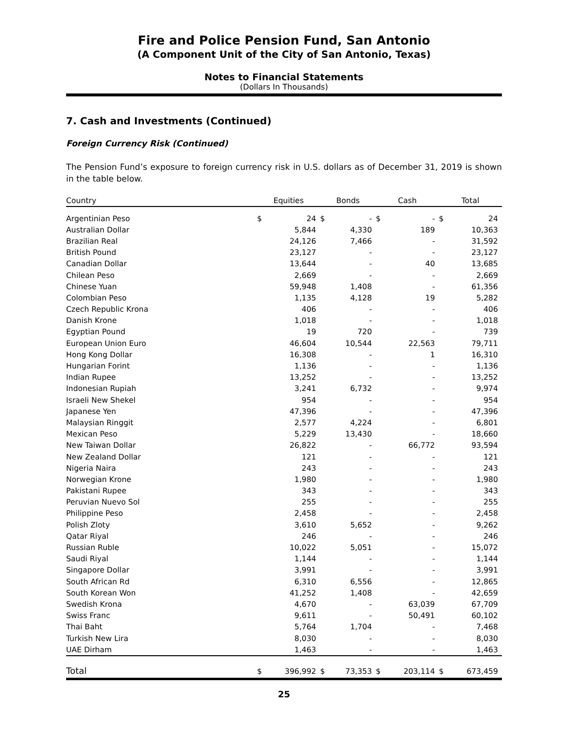Fire and Police Pension Fund, San Antonio
(A Component Unit of the City of San Antonio, Texas)
Notes to Financial Statements
(Dollars In Thousands)
7. Cash and Investments (Continued)
Foreign Currency Risk (Continued)
The Pension Fund’s exposure to foreign currency risk in U.S. dollars as of December 31, 2019 is shown in the table below.
| Country | Equities | | Bonds | | Cash | | Total | |
| --- | --- | --- | --- | --- | --- | --- | --- | --- |
| Argentinian Peso | $ | 24 | $ | - | $ | - | $ | 24 |
| Australian Dollar | | 5,844 | | 4,330 | | 189 | | 10,363 |
| Brazilian Real | | 24,126 | | 7,466 | | - | | 31,592 |
| British Pound | | 23,127 | | - | | - | | 23,127 |
| Canadian Dollar | | 13,644 | | - | | 40 | | 13,685 |
| Chilean Peso | | 2,669 | | - | | - | | 2,669 |
| Chinese Yuan | | 59,948 | | 1,408 | | - | | 61,356 |
| Colombian Peso | | 1,135 | | 4,128 | | 19 | | 5,282 |
| Czech Republic Krona | | 406 | | - | | - | | 406 |
| Danish Krone | | 1,018 | | - | | - | | 1,018 |
| Egyptian Pound | | 19 | | 720 | | - | | 739 |
| European Union Euro | | 46,604 | | 10,544 | | 22,563 | | 79,711 |
| Hong Kong Dollar | | 16,308 | | - | | 1 | | 16,310 |
| Hungarian Forint | | 1,136 | | - | | - | | 1,136 |
| Indian Rupee | | 13,252 | | - | | - | | 13,252 |
| Indonesian Rupiah | | 3,241 | | 6,732 | | - | | 9,974 |
| Israeli New Shekel | | 954 | | - | | - | | 954 |
| Japanese Yen | | 47,396 | | - | | - | | 47,396 |
| Malaysian Ringgit | | 2,577 | | 4,224 | | - | | 6,801 |
| Mexican Peso | | 5,229 | | 13,430 | | - | | 18,660 |
| New Taiwan Dollar | | 26,822 | | - | | 66,772 | | 93,594 |
| New Zealand Dollar | | 121 | | - | | - | | 121 |
| Nigeria Naira | | 243 | | - | | - | | 243 |
| Norwegian Krone | | 1,980 | | - | | - | | 1,980 |
| Pakistani Rupee | | 343 | | - | | - | | 343 |
| Peruvian Nuevo Sol | | 255 | | - | | - | | 255 |
| Philippine Peso | | 2,458 | | - | | - | | 2,458 |
| Polish Zloty | | 3,610 | | 5,652 | | - | | 9,262 |
| Qatar Riyal | | 246 | | - | | - | | 246 |
| Russian Ruble | | 10,022 | | 5,051 | | - | | 15,072 |
| Saudi Riyal | | 1,144 | | - | | - | | 1,144 |
| Singapore Dollar | | 3,991 | | - | | - | | 3,991 |
| South African Rd | | 6,310 | | 6,556 | | - | | 12,865 |
| South Korean Won | | 41,252 | | 1,408 | | - | | 42,659 |
| Swedish Krona | | 4,670 | | - | | 63,039 | | 67,709 |
| Swiss Franc | | 9,611 | | - | | 50,491 | | 60,102 |
| Thai Baht | | 5,764 | | 1,704 | | - | | 7,468 |
| Turkish New Lira | | 8,030 | | - | | - | | 8,030 |
| UAE Dirham | | 1,463 | | - | | - | | 1,463 |
| Total | $ | 396,992 | $ | 73,353 | $ | 203,114 | $ | 673,459 |
25